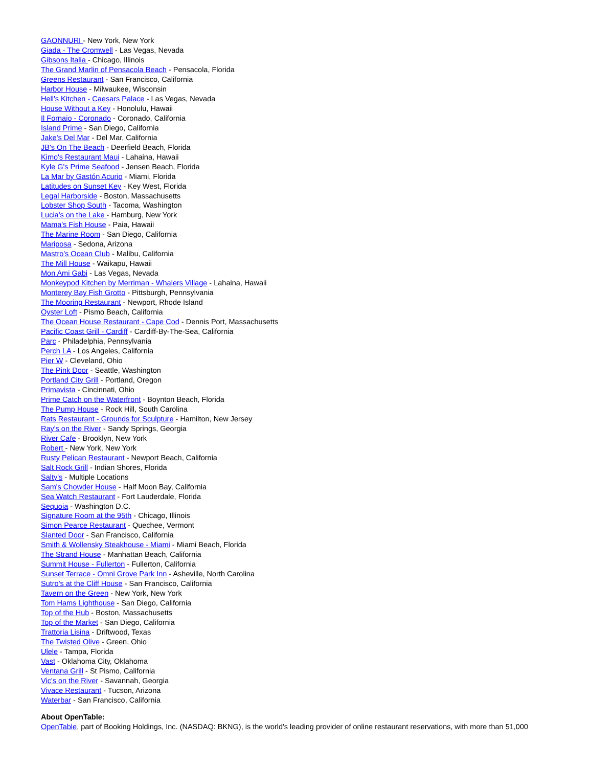GAONNURI - New York, New York
Giada - The Cromwell - Las Vegas, Nevada
Gibsons Italia - Chicago, Illinois
The Grand Marlin of Pensacola Beach - Pensacola, Florida
Greens Restaurant - San Francisco, California
Harbor House - Milwaukee, Wisconsin
Hell's Kitchen - Caesars Palace - Las Vegas, Nevada
House Without a Key - Honolulu, Hawaii
Il Fornaio - Coronado - Coronado, California
Island Prime - San Diego, California
Jake's Del Mar - Del Mar, California
JB's On The Beach - Deerfield Beach, Florida
Kimo's Restaurant Maui - Lahaina, Hawaii
Kyle G's Prime Seafood - Jensen Beach, Florida
La Mar by Gastón Acurio - Miami, Florida
Latitudes on Sunset Key - Key West, Florida
Legal Harborside - Boston, Massachusetts
Lobster Shop South - Tacoma, Washington
Lucia's on the Lake - Hamburg, New York
Mama's Fish House - Paia, Hawaii
The Marine Room - San Diego, California
Mariposa - Sedona, Arizona
Mastro's Ocean Club - Malibu, California
The Mill House - Waikapu, Hawaii
Mon Ami Gabi - Las Vegas, Nevada
Monkeypod Kitchen by Merriman - Whalers Village - Lahaina, Hawaii
Monterey Bay Fish Grotto - Pittsburgh, Pennsylvania
The Mooring Restaurant - Newport, Rhode Island
Oyster Loft - Pismo Beach, California
The Ocean House Restaurant - Cape Cod - Dennis Port, Massachusetts
Pacific Coast Grill - Cardiff - Cardiff-By-The-Sea, California
Parc - Philadelphia, Pennsylvania
Perch LA - Los Angeles, California
Pier W - Cleveland, Ohio
The Pink Door - Seattle, Washington
Portland City Grill - Portland, Oregon
Primavista - Cincinnati, Ohio
Prime Catch on the Waterfront - Boynton Beach, Florida
The Pump House - Rock Hill, South Carolina
Rats Restaurant - Grounds for Sculpture - Hamilton, New Jersey
Ray's on the River - Sandy Springs, Georgia
River Cafe - Brooklyn, New York
Robert - New York, New York
Rusty Pelican Restaurant - Newport Beach, California
Salt Rock Grill - Indian Shores, Florida
Salty's - Multiple Locations
Sam's Chowder House - Half Moon Bay, California
Sea Watch Restaurant - Fort Lauderdale, Florida
Sequoia - Washington D.C.
Signature Room at the 95th - Chicago, Illinois
Simon Pearce Restaurant - Quechee, Vermont
Slanted Door - San Francisco, California
Smith & Wollensky Steakhouse - Miami - Miami Beach, Florida
The Strand House - Manhattan Beach, California
Summit House - Fullerton - Fullerton, California
Sunset Terrace - Omni Grove Park Inn - Asheville, North Carolina
Sutro's at the Cliff House - San Francisco, California
Tavern on the Green - New York, New York
Tom Hams Lighthouse - San Diego, California
Top of the Hub - Boston, Massachusetts
Top of the Market - San Diego, California
Trattoria Lisina - Driftwood, Texas
The Twisted Olive - Green, Ohio
Ulele - Tampa, Florida
Vast - Oklahoma City, Oklahoma
Ventana Grill - St Pismo, California
Vic's on the River - Savannah, Georgia
Vivace Restaurant - Tucson, Arizona
Waterbar - San Francisco, California
About OpenTable:
OpenTable, part of Booking Holdings, Inc. (NASDAQ: BKNG), is the world's leading provider of online restaurant reservations, with more than 51,000